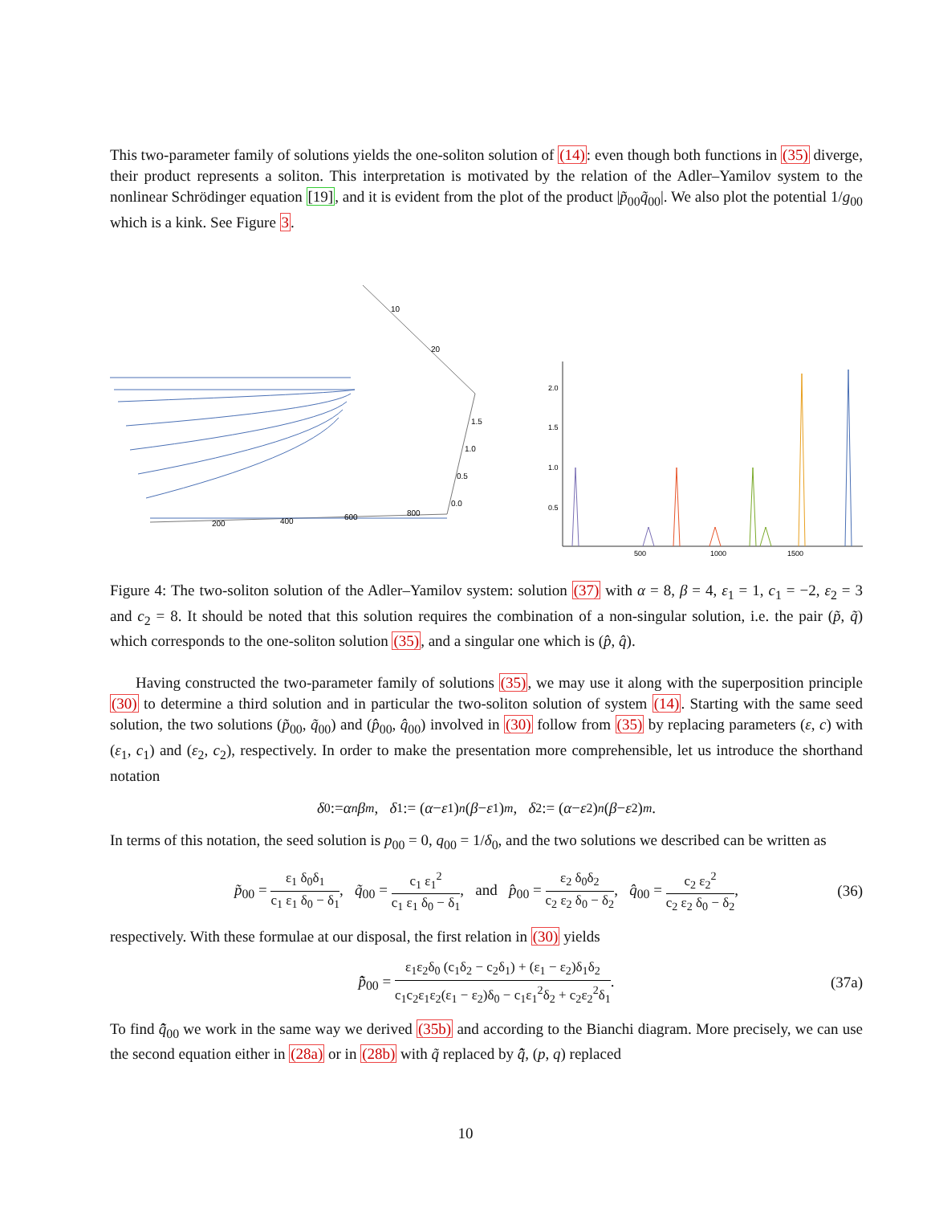This two-parameter family of solutions yields the one-soliton solution of (14): even though both functions in (35) diverge, their product represents a soliton. This interpretation is motivated by the relation of the Adler–Yamilov system to the nonlinear Schrödinger equation [19], and it is evident from the plot of the product |p̃<sub>00</sub>q̃<sub>00</sub>|. We also plot the potential 1/g<sub>00</sub> which is a kink. See Figure 3.
10
20
1.5
1.0
0.5
0.0
200
400
600
800
2.0
1.5
1.0
0.5
500
1000
1500
Figure 4: The two-soliton solution of the Adler–Yamilov system: solution (37) with α = 8, β = 4, ε<sub>1</sub> = 1, c<sub>1</sub> = −2, ε<sub>2</sub> = 3 and c<sub>2</sub> = 8. It should be noted that this solution requires the combination of a non-singular solution, i.e. the pair (p̃, q̃) which corresponds to the one-soliton solution (35), and a singular one which is (p̂, q̂).
Having constructed the two-parameter family of solutions (35), we may use it along with the superposition principle (30) to determine a third solution and in particular the two-soliton solution of system (14). Starting with the same seed solution, the two solutions (p̃<sub>00</sub>, q̃<sub>00</sub>) and (p̂<sub>00</sub>, q̂<sub>00</sub>) involved in (30) follow from (35) by replacing parameters (ε, c) with (ε<sub>1</sub>, c<sub>1</sub>) and (ε<sub>2</sub>, c<sub>2</sub>), respectively. In order to make the presentation more comprehensible, let us introduce the shorthand notation
δ<sub>0</sub> := α<sup>n</sup> β<sup>m</sup>, δ<sub>1</sub> := (α − ε<sub>1</sub>)<sup>n</sup> (β − ε<sub>1</sub>)<sup>m</sup>, δ<sub>2</sub> := (α − ε<sub>2</sub>)<sup>n</sup> (β − ε<sub>2</sub>)<sup>m</sup>.
In terms of this notation, the seed solution is p<sub>00</sub> = 0, q<sub>00</sub> = 1/δ<sub>0</sub>, and the two solutions we described can be written as
p̃<sub>00</sub> = ε<sub>1</sub> δ<sub>0</sub>δ<sub>1</sub> c<sub>1</sub> ε<sub>1</sub> δ<sub>0</sub> − δ<sub>1</sub>, q̃<sub>00</sub> = c<sub>1</sub> ε<sub>1</sub><sup>2</sup> c<sub>1</sub> ε<sub>1</sub> δ<sub>0</sub> − δ<sub>1</sub>, and p̂<sub>00</sub> = ε<sub>2</sub> δ<sub>0</sub>δ<sub>2</sub> c<sub>2</sub> ε<sub>2</sub> δ<sub>0</sub> − δ<sub>2</sub>, q̂<sub>00</sub> = c<sub>2</sub> ε<sub>2</sub><sup>2</sup> c<sub>2</sub> ε<sub>2</sub> δ<sub>0</sub> − δ<sub>2</sub>, (36)
respectively. With these formulae at our disposal, the first relation in (30) yields
p̂̃<sub>00</sub> = ε<sub>1</sub>ε<sub>2</sub>δ<sub>0</sub> (c<sub>1</sub>δ<sub>2</sub> − c<sub>2</sub>δ<sub>1</sub>) + (ε<sub>1</sub> − ε<sub>2</sub>)δ<sub>1</sub>δ<sub>2</sub> c<sub>1</sub>c<sub>2</sub>ε<sub>1</sub>ε<sub>2</sub>(ε<sub>1</sub> − ε<sub>2</sub>)δ<sub>0</sub> − c<sub>1</sub>ε<sub>1</sub><sup>2</sup>δ<sub>2</sub> + c<sub>2</sub>ε<sub>2</sub><sup>2</sup>δ<sub>1</sub>. (37a)
To find q̂̃<sub>00</sub> we work in the same way we derived (35b) and according to the Bianchi diagram. More precisely, we can use the second equation either in (28a) or in (28b) with q̃ replaced by q̂̃, (p, q) replaced
10